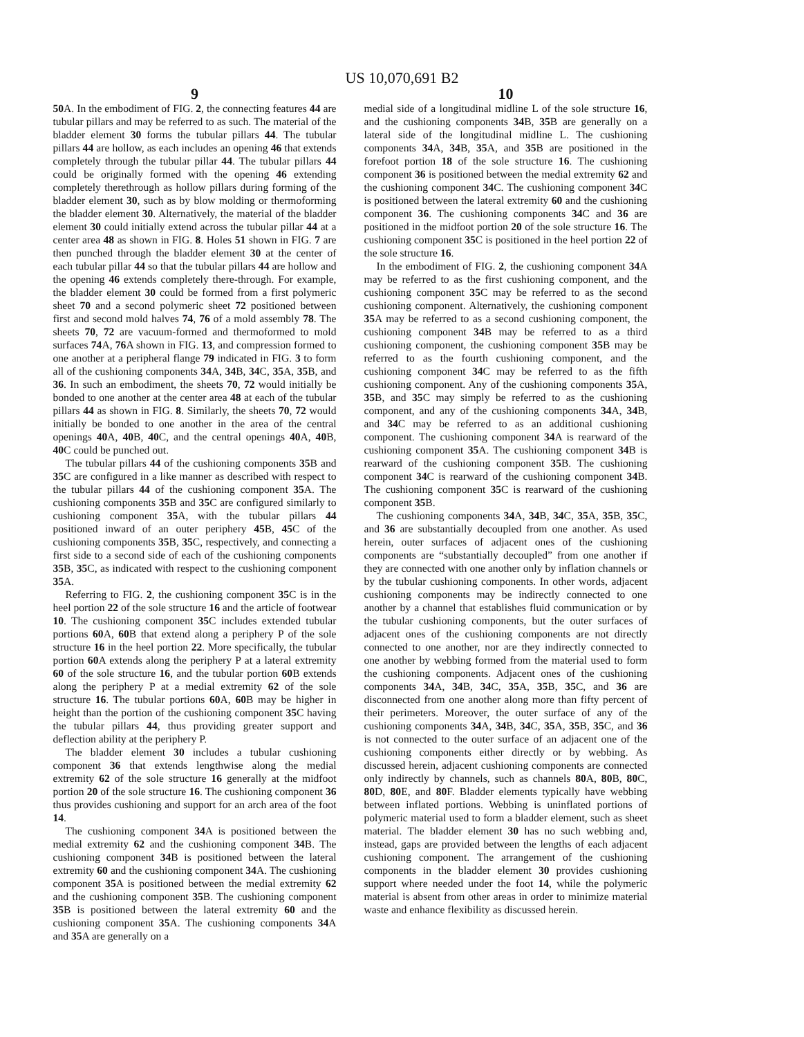US 10,070,691 B2
9
50 A. In the embodiment of FIG. 2, the connecting features 44 are tubular pillars and may be referred to as such. The material of the bladder element 30 forms the tubular pillars 44. The tubular pillars 44 are hollow, as each includes an opening 46 that extends completely through the tubular pillar 44. The tubular pillars 44 could be originally formed with the opening 46 extending completely therethrough as hollow pillars during forming of the bladder element 30, such as by blow molding or thermoforming the bladder element 30. Alternatively, the material of the bladder element 30 could initially extend across the tubular pillar 44 at a center area 48 as shown in FIG. 8. Holes 51 shown in FIG. 7 are then punched through the bladder element 30 at the center of each tubular pillar 44 so that the tubular pillars 44 are hollow and the opening 46 extends completely there-through. For example, the bladder element 30 could be formed from a first polymeric sheet 70 and a second polymeric sheet 72 positioned between first and second mold halves 74, 76 of a mold assembly 78. The sheets 70, 72 are vacuum-formed and thermoformed to mold surfaces 74 A, 76 A shown in FIG. 13, and compression formed to one another at a peripheral flange 79 indicated in FIG. 3 to form all of the cushioning components 34 A, 34 B, 34 C, 35 A, 35 B, and 36. In such an embodiment, the sheets 70, 72 would initially be bonded to one another at the center area 48 at each of the tubular pillars 44 as shown in FIG. 8. Similarly, the sheets 70, 72 would initially be bonded to one another in the area of the central openings 40 A, 40 B, 40 C, and the central openings 40 A, 40 B, 40 C could be punched out.
The tubular pillars 44 of the cushioning components 35 B and 35 C are configured in a like manner as described with respect to the tubular pillars 44 of the cushioning component 35 A. The cushioning components 35 B and 35 C are configured similarly to cushioning component 35 A, with the tubular pillars 44 positioned inward of an outer periphery 45 B, 45 C of the cushioning components 35 B, 35 C, respectively, and connecting a first side to a second side of each of the cushioning components 35 B, 35 C, as indicated with respect to the cushioning component 35 A.
Referring to FIG. 2, the cushioning component 35 C is in the heel portion 22 of the sole structure 16 and the article of footwear 10. The cushioning component 35 C includes extended tubular portions 60 A, 60 B that extend along a periphery P of the sole structure 16 in the heel portion 22. More specifically, the tubular portion 60 A extends along the periphery P at a lateral extremity 60 of the sole structure 16, and the tubular portion 60 B extends along the periphery P at a medial extremity 62 of the sole structure 16. The tubular portions 60 A, 60 B may be higher in height than the portion of the cushioning component 35 C having the tubular pillars 44, thus providing greater support and deflection ability at the periphery P.
The bladder element 30 includes a tubular cushioning component 36 that extends lengthwise along the medial extremity 62 of the sole structure 16 generally at the midfoot portion 20 of the sole structure 16. The cushioning component 36 thus provides cushioning and support for an arch area of the foot 14.
The cushioning component 34 A is positioned between the medial extremity 62 and the cushioning component 34 B. The cushioning component 34 B is positioned between the lateral extremity 60 and the cushioning component 34 A. The cushioning component 35 A is positioned between the medial extremity 62 and the cushioning component 35 B. The cushioning component 35 B is positioned between the lateral extremity 60 and the cushioning component 35 A. The cushioning components 34 A and 35 A are generally on a
10
medial side of a longitudinal midline L of the sole structure 16, and the cushioning components 34 B, 35 B are generally on a lateral side of the longitudinal midline L. The cushioning components 34 A, 34 B, 35 A, and 35 B are positioned in the forefoot portion 18 of the sole structure 16. The cushioning component 36 is positioned between the medial extremity 62 and the cushioning component 34 C. The cushioning component 34 C is positioned between the lateral extremity 60 and the cushioning component 36. The cushioning components 34 C and 36 are positioned in the midfoot portion 20 of the sole structure 16. The cushioning component 35 C is positioned in the heel portion 22 of the sole structure 16.
In the embodiment of FIG. 2, the cushioning component 34 A may be referred to as the first cushioning component, and the cushioning component 35 C may be referred to as the second cushioning component. Alternatively, the cushioning component 35 A may be referred to as a second cushioning component, the cushioning component 34 B may be referred to as a third cushioning component, the cushioning component 35 B may be referred to as the fourth cushioning component, and the cushioning component 34 C may be referred to as the fifth cushioning component. Any of the cushioning components 35 A, 35 B, and 35 C may simply be referred to as the cushioning component, and any of the cushioning components 34 A, 34 B, and 34 C may be referred to as an additional cushioning component. The cushioning component 34 A is rearward of the cushioning component 35 A. The cushioning component 34 B is rearward of the cushioning component 35 B. The cushioning component 34 C is rearward of the cushioning component 34 B. The cushioning component 35 C is rearward of the cushioning component 35 B.
The cushioning components 34 A, 34 B, 34 C, 35 A, 35 B, 35 C, and 36 are substantially decoupled from one another. As used herein, outer surfaces of adjacent ones of the cushioning components are “substantially decoupled” from one another if they are connected with one another only by inflation channels or by the tubular cushioning components. In other words, adjacent cushioning components may be indirectly connected to one another by a channel that establishes fluid communication or by the tubular cushioning components, but the outer surfaces of adjacent ones of the cushioning components are not directly connected to one another, nor are they indirectly connected to one another by webbing formed from the material used to form the cushioning components. Adjacent ones of the cushioning components 34 A, 34 B, 34 C, 35 A, 35 B, 35 C, and 36 are disconnected from one another along more than fifty percent of their perimeters. Moreover, the outer surface of any of the cushioning components 34 A, 34 B, 34 C, 35 A, 35 B, 35 C, and 36 is not connected to the outer surface of an adjacent one of the cushioning components either directly or by webbing. As discussed herein, adjacent cushioning components are connected only indirectly by channels, such as channels 80 A, 80 B, 80 C, 80 D, 80 E, and 80 F. Bladder elements typically have webbing between inflated portions. Webbing is uninflated portions of polymeric material used to form a bladder element, such as sheet material. The bladder element 30 has no such webbing and, instead, gaps are provided between the lengths of each adjacent cushioning component. The arrangement of the cushioning components in the bladder element 30 provides cushioning support where needed under the foot 14, while the polymeric material is absent from other areas in order to minimize material waste and enhance flexibility as discussed herein.